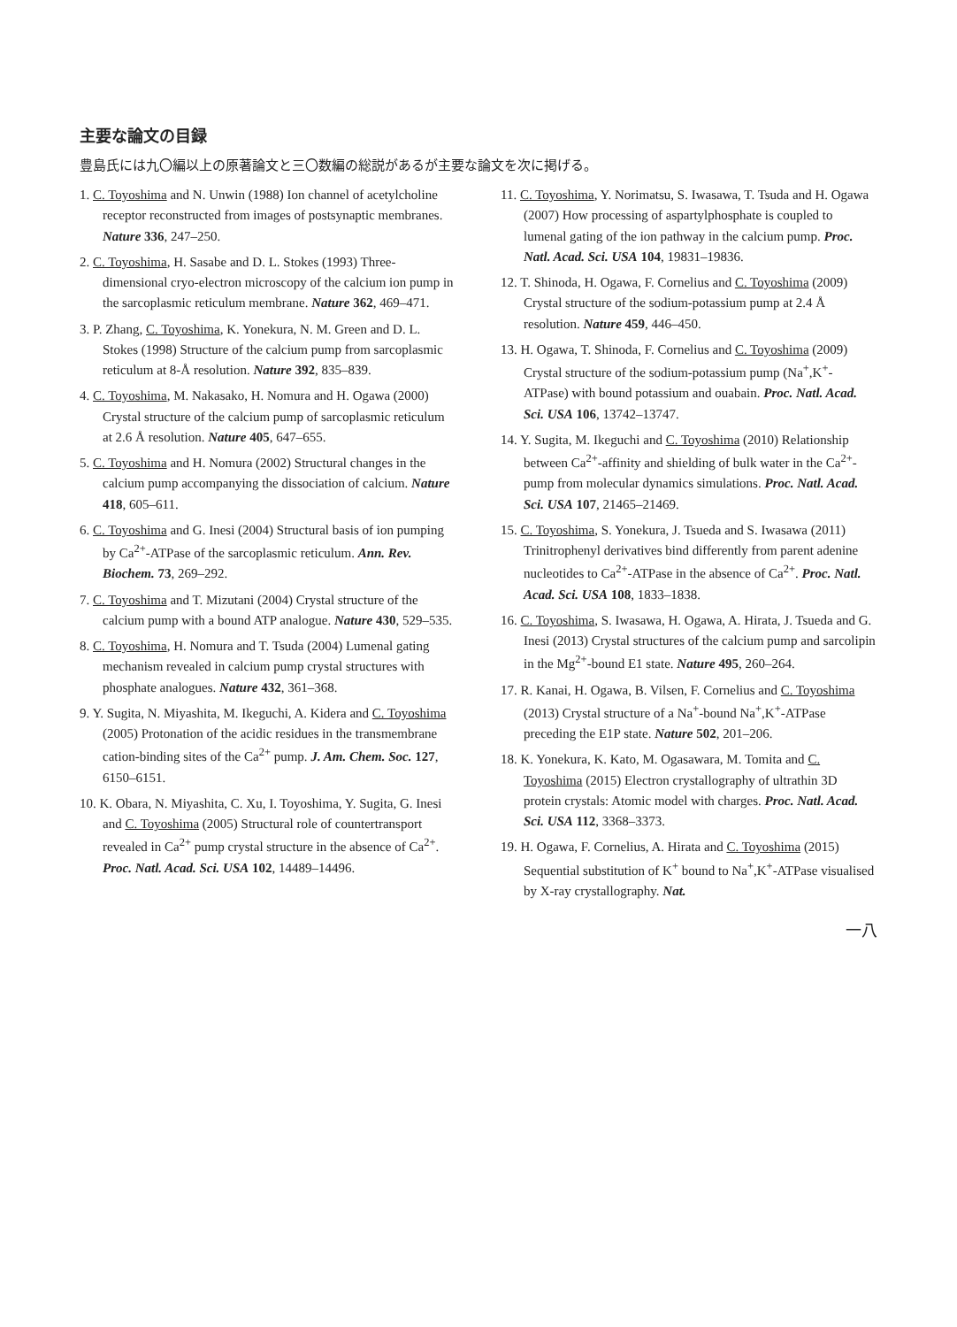主要な論文の目録
豊島氏には九〇編以上の原著論文と三〇数編の総説があるが主要な論文を次に掲げる。
1. C. Toyoshima and N. Unwin (1988) Ion channel of acetylcholine receptor reconstructed from images of postsynaptic membranes. Nature 336, 247–250.
2. C. Toyoshima, H. Sasabe and D. L. Stokes (1993) Three-dimensional cryo-electron microscopy of the calcium ion pump in the sarcoplasmic reticulum membrane. Nature 362, 469–471.
3. P. Zhang, C. Toyoshima, K. Yonekura, N. M. Green and D. L. Stokes (1998) Structure of the calcium pump from sarcoplasmic reticulum at 8-Å resolution. Nature 392, 835–839.
4. C. Toyoshima, M. Nakasako, H. Nomura and H. Ogawa (2000) Crystal structure of the calcium pump of sarcoplasmic reticulum at 2.6 Å resolution. Nature 405, 647–655.
5. C. Toyoshima and H. Nomura (2002) Structural changes in the calcium pump accompanying the dissociation of calcium. Nature 418, 605–611.
6. C. Toyoshima and G. Inesi (2004) Structural basis of ion pumping by Ca<sup>2+</sup>-ATPase of the sarcoplasmic reticulum. Ann. Rev. Biochem. 73, 269–292.
7. C. Toyoshima and T. Mizutani (2004) Crystal structure of the calcium pump with a bound ATP analogue. Nature 430, 529–535.
8. C. Toyoshima, H. Nomura and T. Tsuda (2004) Lumenal gating mechanism revealed in calcium pump crystal structures with phosphate analogues. Nature 432, 361–368.
9. Y. Sugita, N. Miyashita, M. Ikeguchi, A. Kidera and C. Toyoshima (2005) Protonation of the acidic residues in the transmembrane cation-binding sites of the Ca<sup>2+</sup> pump. J. Am. Chem. Soc. 127, 6150–6151.
10. K. Obara, N. Miyashita, C. Xu, I. Toyoshima, Y. Sugita, G. Inesi and C. Toyoshima (2005) Structural role of countertransport revealed in Ca<sup>2+</sup> pump crystal structure in the absence of Ca<sup>2+</sup>. Proc. Natl. Acad. Sci. USA 102, 14489–14496.
11. C. Toyoshima, Y. Norimatsu, S. Iwasawa, T. Tsuda and H. Ogawa (2007) How processing of aspartylphosphate is coupled to lumenal gating of the ion pathway in the calcium pump. Proc. Natl. Acad. Sci. USA 104, 19831–19836.
12. T. Shinoda, H. Ogawa, F. Cornelius and C. Toyoshima (2009) Crystal structure of the sodium-potassium pump at 2.4 Å resolution. Nature 459, 446–450.
13. H. Ogawa, T. Shinoda, F. Cornelius and C. Toyoshima (2009) Crystal structure of the sodium-potassium pump (Na<sup>+</sup>,K<sup>+</sup>-ATPase) with bound potassium and ouabain. Proc. Natl. Acad. Sci. USA 106, 13742–13747.
14. Y. Sugita, M. Ikeguchi and C. Toyoshima (2010) Relationship between Ca<sup>2+</sup>-affinity and shielding of bulk water in the Ca<sup>2+</sup>-pump from molecular dynamics simulations. Proc. Natl. Acad. Sci. USA 107, 21465–21469.
15. C. Toyoshima, S. Yonekura, J. Tsueda and S. Iwasawa (2011) Trinitrophenyl derivatives bind differently from parent adenine nucleotides to Ca<sup>2+</sup>-ATPase in the absence of Ca<sup>2+</sup>. Proc. Natl. Acad. Sci. USA 108, 1833–1838.
16. C. Toyoshima, S. Iwasawa, H. Ogawa, A. Hirata, J. Tsueda and G. Inesi (2013) Crystal structures of the calcium pump and sarcolipin in the Mg<sup>2+</sup>-bound E1 state. Nature 495, 260–264.
17. R. Kanai, H. Ogawa, B. Vilsen, F. Cornelius and C. Toyoshima (2013) Crystal structure of a Na<sup>+</sup>-bound Na<sup>+</sup>,K<sup>+</sup>-ATPase preceding the E1P state. Nature 502, 201–206.
18. K. Yonekura, K. Kato, M. Ogasawara, M. Tomita and C. Toyoshima (2015) Electron crystallography of ultrathin 3D protein crystals: Atomic model with charges. Proc. Natl. Acad. Sci. USA 112, 3368–3373.
19. H. Ogawa, F. Cornelius, A. Hirata and C. Toyoshima (2015) Sequential substitution of K<sup>+</sup> bound to Na<sup>+</sup>,K<sup>+</sup>-ATPase visualised by X-ray crystallography. Nat.
一八